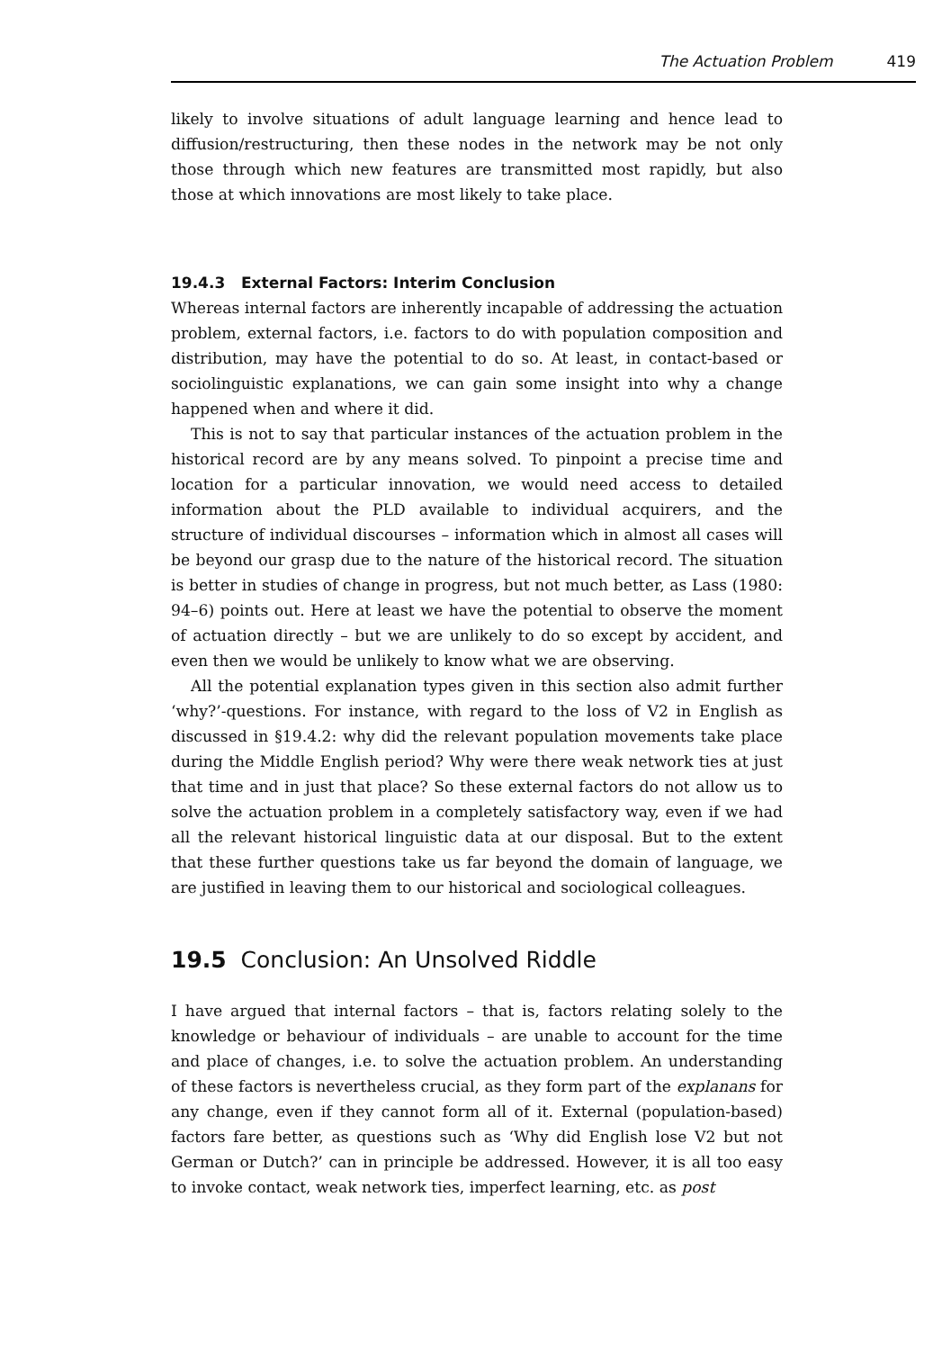The Actuation Problem 419
likely to involve situations of adult language learning and hence lead to diffusion/restructuring, then these nodes in the network may be not only those through which new features are transmitted most rapidly, but also those at which innovations are most likely to take place.
19.4.3 External Factors: Interim Conclusion
Whereas internal factors are inherently incapable of addressing the actuation problem, external factors, i.e. factors to do with population composition and distribution, may have the potential to do so. At least, in contact-based or sociolinguistic explanations, we can gain some insight into why a change happened when and where it did.
This is not to say that particular instances of the actuation problem in the historical record are by any means solved. To pinpoint a precise time and location for a particular innovation, we would need access to detailed information about the PLD available to individual acquirers, and the structure of individual discourses – information which in almost all cases will be beyond our grasp due to the nature of the historical record. The situation is better in studies of change in progress, but not much better, as Lass (1980: 94–6) points out. Here at least we have the potential to observe the moment of actuation directly – but we are unlikely to do so except by accident, and even then we would be unlikely to know what we are observing.
All the potential explanation types given in this section also admit further ‘why?’-questions. For instance, with regard to the loss of V2 in English as discussed in §19.4.2: why did the relevant population movements take place during the Middle English period? Why were there weak network ties at just that time and in just that place? So these external factors do not allow us to solve the actuation problem in a completely satisfactory way, even if we had all the relevant historical linguistic data at our disposal. But to the extent that these further questions take us far beyond the domain of language, we are justified in leaving them to our historical and sociological colleagues.
19.5 Conclusion: An Unsolved Riddle
I have argued that internal factors – that is, factors relating solely to the knowledge or behaviour of individuals – are unable to account for the time and place of changes, i.e. to solve the actuation problem. An understanding of these factors is nevertheless crucial, as they form part of the explanans for any change, even if they cannot form all of it. External (population-based) factors fare better, as questions such as ‘Why did English lose V2 but not German or Dutch?’ can in principle be addressed. However, it is all too easy to invoke contact, weak network ties, imperfect learning, etc. as post